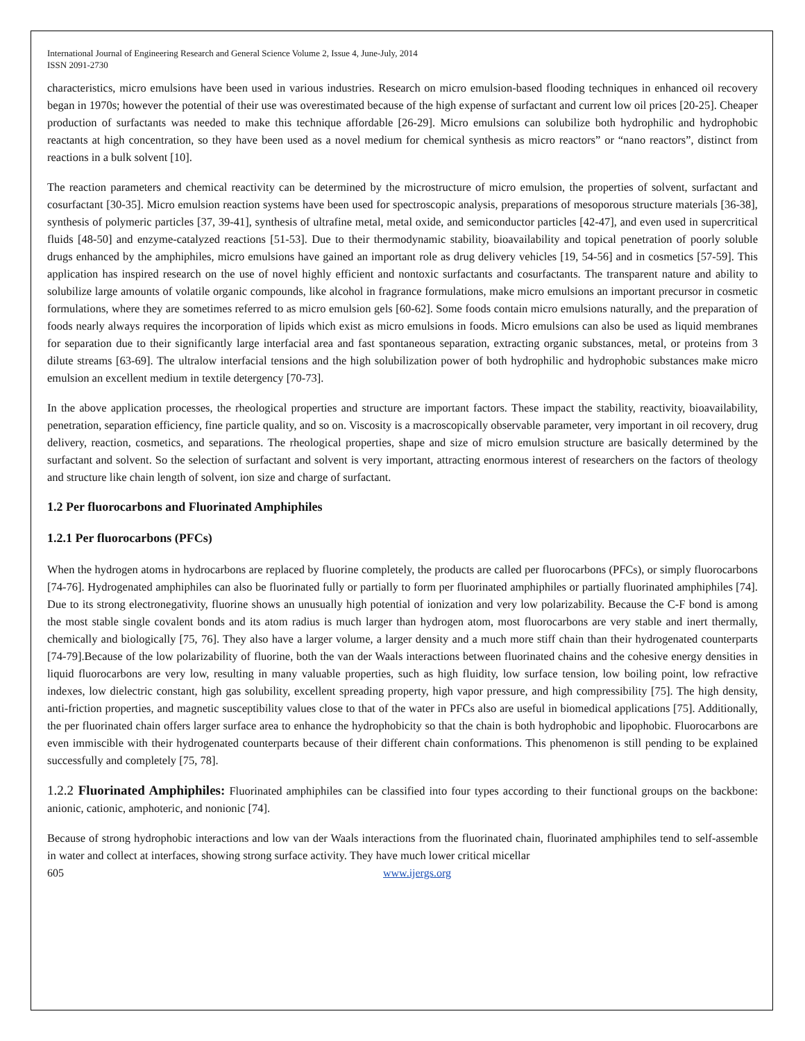International Journal of Engineering Research and General Science Volume 2, Issue 4, June-July, 2014
ISSN 2091-2730
characteristics, micro emulsions have been used in various industries. Research on micro emulsion-based flooding techniques in enhanced oil recovery began in 1970s; however the potential of their use was overestimated because of the high expense of surfactant and current low oil prices [20-25]. Cheaper production of surfactants was needed to make this technique affordable [26-29]. Micro emulsions can solubilize both hydrophilic and hydrophobic reactants at high concentration, so they have been used as a novel medium for chemical synthesis as micro reactors” or “nano reactors”, distinct from reactions in a bulk solvent [10].
The reaction parameters and chemical reactivity can be determined by the microstructure of micro emulsion, the properties of solvent, surfactant and cosurfactant [30-35]. Micro emulsion reaction systems have been used for spectroscopic analysis, preparations of mesoporous structure materials [36-38], synthesis of polymeric particles [37, 39-41], synthesis of ultrafine metal, metal oxide, and semiconductor particles [42-47], and even used in supercritical fluids [48-50] and enzyme-catalyzed reactions [51-53]. Due to their thermodynamic stability, bioavailability and topical penetration of poorly soluble drugs enhanced by the amphiphiles, micro emulsions have gained an important role as drug delivery vehicles [19, 54-56] and in cosmetics [57-59]. This application has inspired research on the use of novel highly efficient and nontoxic surfactants and cosurfactants. The transparent nature and ability to solubilize large amounts of volatile organic compounds, like alcohol in fragrance formulations, make micro emulsions an important precursor in cosmetic formulations, where they are sometimes referred to as micro emulsion gels [60-62]. Some foods contain micro emulsions naturally, and the preparation of foods nearly always requires the incorporation of lipids which exist as micro emulsions in foods. Micro emulsions can also be used as liquid membranes for separation due to their significantly large interfacial area and fast spontaneous separation, extracting organic substances, metal, or proteins from 3 dilute streams [63-69]. The ultralow interfacial tensions and the high solubilization power of both hydrophilic and hydrophobic substances make micro emulsion an excellent medium in textile detergency [70-73].
In the above application processes, the rheological properties and structure are important factors. These impact the stability, reactivity, bioavailability, penetration, separation efficiency, fine particle quality, and so on. Viscosity is a macroscopically observable parameter, very important in oil recovery, drug delivery, reaction, cosmetics, and separations. The rheological properties, shape and size of micro emulsion structure are basically determined by the surfactant and solvent. So the selection of surfactant and solvent is very important, attracting enormous interest of researchers on the factors of theology and structure like chain length of solvent, ion size and charge of surfactant.
1.2 Per fluorocarbons and Fluorinated Amphiphiles
1.2.1 Per fluorocarbons (PFCs)
When the hydrogen atoms in hydrocarbons are replaced by fluorine completely, the products are called per fluorocarbons (PFCs), or simply fluorocarbons [74-76]. Hydrogenated amphiphiles can also be fluorinated fully or partially to form per fluorinated amphiphiles or partially fluorinated amphiphiles [74]. Due to its strong electronegativity, fluorine shows an unusually high potential of ionization and very low polarizability. Because the C-F bond is among the most stable single covalent bonds and its atom radius is much larger than hydrogen atom, most fluorocarbons are very stable and inert thermally, chemically and biologically [75, 76]. They also have a larger volume, a larger density and a much more stiff chain than their hydrogenated counterparts [74-79].Because of the low polarizability of fluorine, both the van der Waals interactions between fluorinated chains and the cohesive energy densities in liquid fluorocarbons are very low, resulting in many valuable properties, such as high fluidity, low surface tension, low boiling point, low refractive indexes, low dielectric constant, high gas solubility, excellent spreading property, high vapor pressure, and high compressibility [75]. The high density, anti-friction properties, and magnetic susceptibility values close to that of the water in PFCs also are useful in biomedical applications [75]. Additionally, the per fluorinated chain offers larger surface area to enhance the hydrophobicity so that the chain is both hydrophobic and lipophobic. Fluorocarbons are even immiscible with their hydrogenated counterparts because of their different chain conformations. This phenomenon is still pending to be explained successfully and completely [75, 78].
1.2.2 Fluorinated Amphiphiles: Fluorinated amphiphiles can be classified into four types according to their functional groups on the backbone: anionic, cationic, amphoteric, and nonionic [74].
Because of strong hydrophobic interactions and low van der Waals interactions from the fluorinated chain, fluorinated amphiphiles tend to self-assemble in water and collect at interfaces, showing strong surface activity. They have much lower critical micellar
605 www.ijergs.org